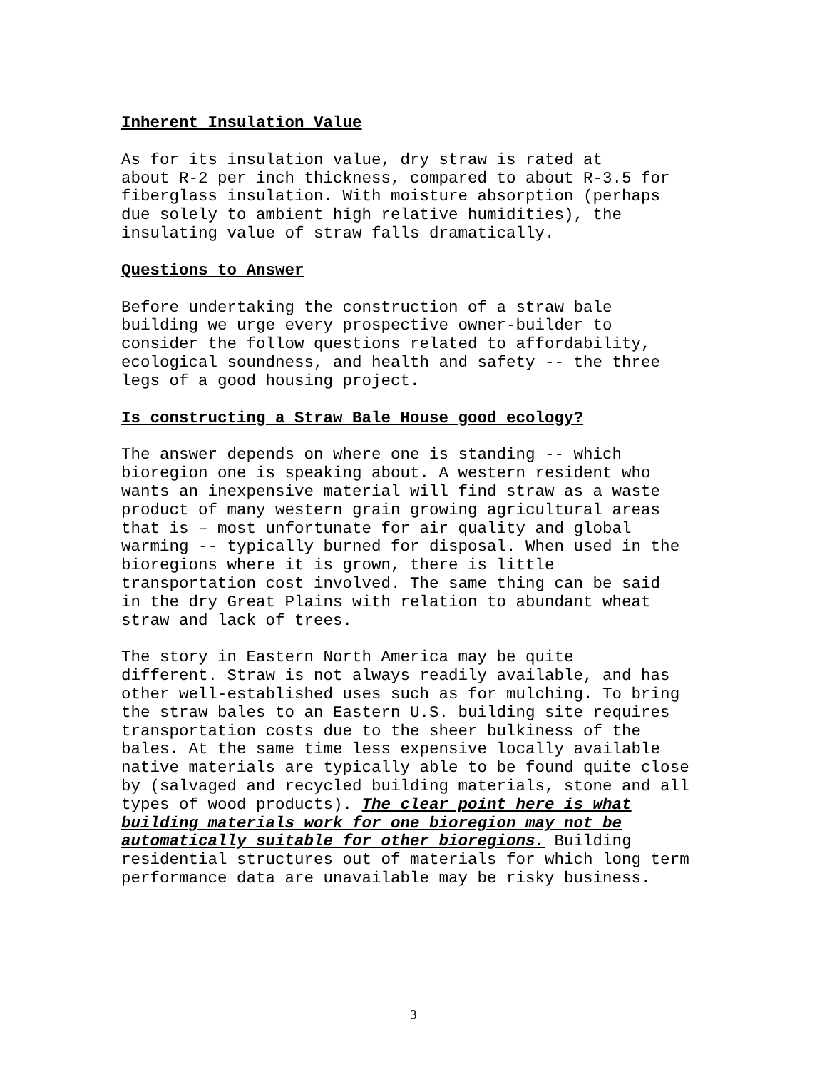Inherent Insulation Value
As for its insulation value, dry straw is rated at about R-2 per inch thickness, compared to about R-3.5 for fiberglass insulation. With moisture absorption (perhaps due solely to ambient high relative humidities), the insulating value of straw falls dramatically.
Questions to Answer
Before undertaking the construction of a straw bale building we urge every prospective owner-builder to consider the follow questions related to affordability, ecological soundness, and health and safety -- the three legs of a good housing project.
Is constructing a Straw Bale House good ecology?
The answer depends on where one is standing -- which bioregion one is speaking about. A western resident who wants an inexpensive material will find straw as a waste product of many western grain growing agricultural areas that is – most unfortunate for air quality and global warming -- typically burned for disposal. When used in the bioregions where it is grown, there is little transportation cost involved. The same thing can be said in the dry Great Plains with relation to abundant wheat straw and lack of trees.
The story in Eastern North America may be quite different. Straw is not always readily available, and has other well-established uses such as for mulching. To bring the straw bales to an Eastern U.S. building site requires transportation costs due to the sheer bulkiness of the bales. At the same time less expensive locally available native materials are typically able to be found quite close by (salvaged and recycled building materials, stone and all types of wood products). The clear point here is what building materials work for one bioregion may not be automatically suitable for other bioregions. Building residential structures out of materials for which long term performance data are unavailable may be risky business.
3